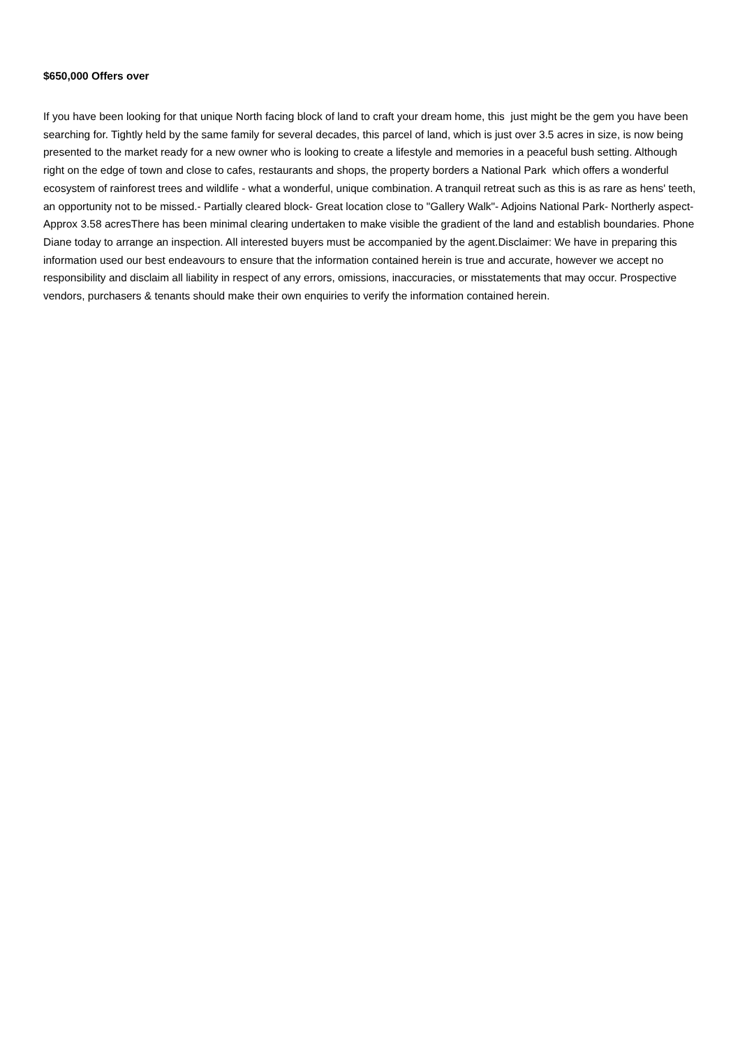$650,000 Offers over
If you have been looking for that unique North facing block of land to craft your dream home, this just might be the gem you have been searching for. Tightly held by the same family for several decades, this parcel of land, which is just over 3.5 acres in size, is now being presented to the market ready for a new owner who is looking to create a lifestyle and memories in a peaceful bush setting. Although right on the edge of town and close to cafes, restaurants and shops, the property borders a National Park which offers a wonderful ecosystem of rainforest trees and wildlife - what a wonderful, unique combination. A tranquil retreat such as this is as rare as hens' teeth, an opportunity not to be missed.- Partially cleared block- Great location close to "Gallery Walk"- Adjoins National Park- Northerly aspect- Approx 3.58 acresThere has been minimal clearing undertaken to make visible the gradient of the land and establish boundaries. Phone Diane today to arrange an inspection. All interested buyers must be accompanied by the agent.Disclaimer: We have in preparing this information used our best endeavours to ensure that the information contained herein is true and accurate, however we accept no responsibility and disclaim all liability in respect of any errors, omissions, inaccuracies, or misstatements that may occur. Prospective vendors, purchasers & tenants should make their own enquiries to verify the information contained herein.